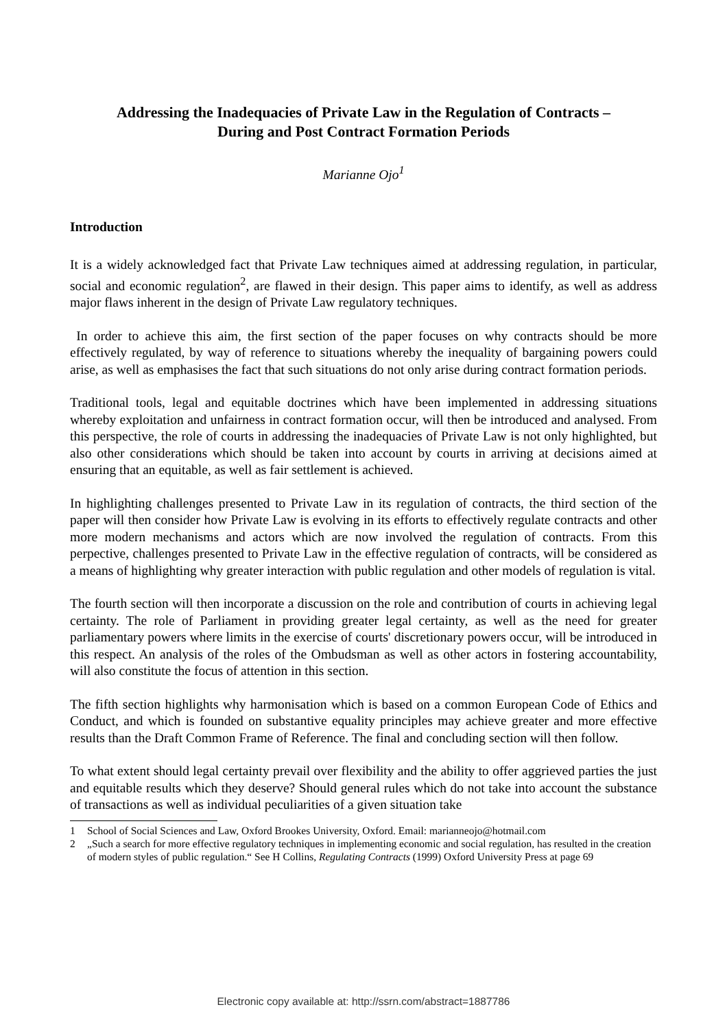Addressing the Inadequacies of Private Law in the Regulation of Contracts –
During and Post Contract Formation Periods
Marianne Ojo<sup>1</sup>
Introduction
It is a widely acknowledged fact that Private Law techniques aimed at addressing regulation, in particular, social and economic regulation<sup>2</sup>, are flawed in their design. This paper aims to identify, as well as address major flaws inherent in the design of Private Law regulatory techniques.
In order to achieve this aim, the first section of the paper focuses on why contracts should be more effectively regulated, by way of reference to situations whereby the inequality of bargaining powers could arise, as well as emphasises the fact that such situations do not only arise during contract formation periods.
Traditional tools, legal and equitable doctrines which have been implemented in addressing situations whereby exploitation and unfairness in contract formation occur, will then be introduced and analysed. From this perspective, the role of courts in addressing the inadequacies of Private Law is not only highlighted, but also other considerations which should be taken into account by courts in arriving at decisions aimed at ensuring that an equitable, as well as fair settlement is achieved.
In highlighting challenges presented to Private Law in its regulation of contracts, the third section of the paper will then consider how Private Law is evolving in its efforts to effectively regulate contracts and other more modern mechanisms and actors which are now involved the regulation of contracts. From this perpective, challenges presented to Private Law in the effective regulation of contracts, will be considered as a means of highlighting why greater interaction with public regulation and other models of regulation is vital.
The fourth section will then incorporate a discussion on the role and contribution of courts in achieving legal certainty. The role of Parliament in providing greater legal certainty, as well as the need for greater parliamentary powers where limits in the exercise of courts' discretionary powers occur, will be introduced in this respect. An analysis of the roles of the Ombudsman as well as other actors in fostering accountability, will also constitute the focus of attention in this section.
The fifth section highlights why harmonisation which is based on a common European Code of Ethics and Conduct, and which is founded on substantive equality principles may achieve greater and more effective results than the Draft Common Frame of Reference. The final and concluding section will then follow.
To what extent should legal certainty prevail over flexibility and the ability to offer aggrieved parties the just and equitable results which they deserve? Should general rules which do not take into account the substance of transactions as well as individual peculiarities of a given situation take
1 School of Social Sciences and Law, Oxford Brookes University, Oxford. Email: marianneojo@hotmail.com
2 „Such a search for more effective regulatory techniques in implementing economic and social regulation, has resulted in the creation of modern styles of public regulation.“ See H Collins, Regulating Contracts (1999) Oxford University Press at page 69
Electronic copy available at: http://ssrn.com/abstract=1887786